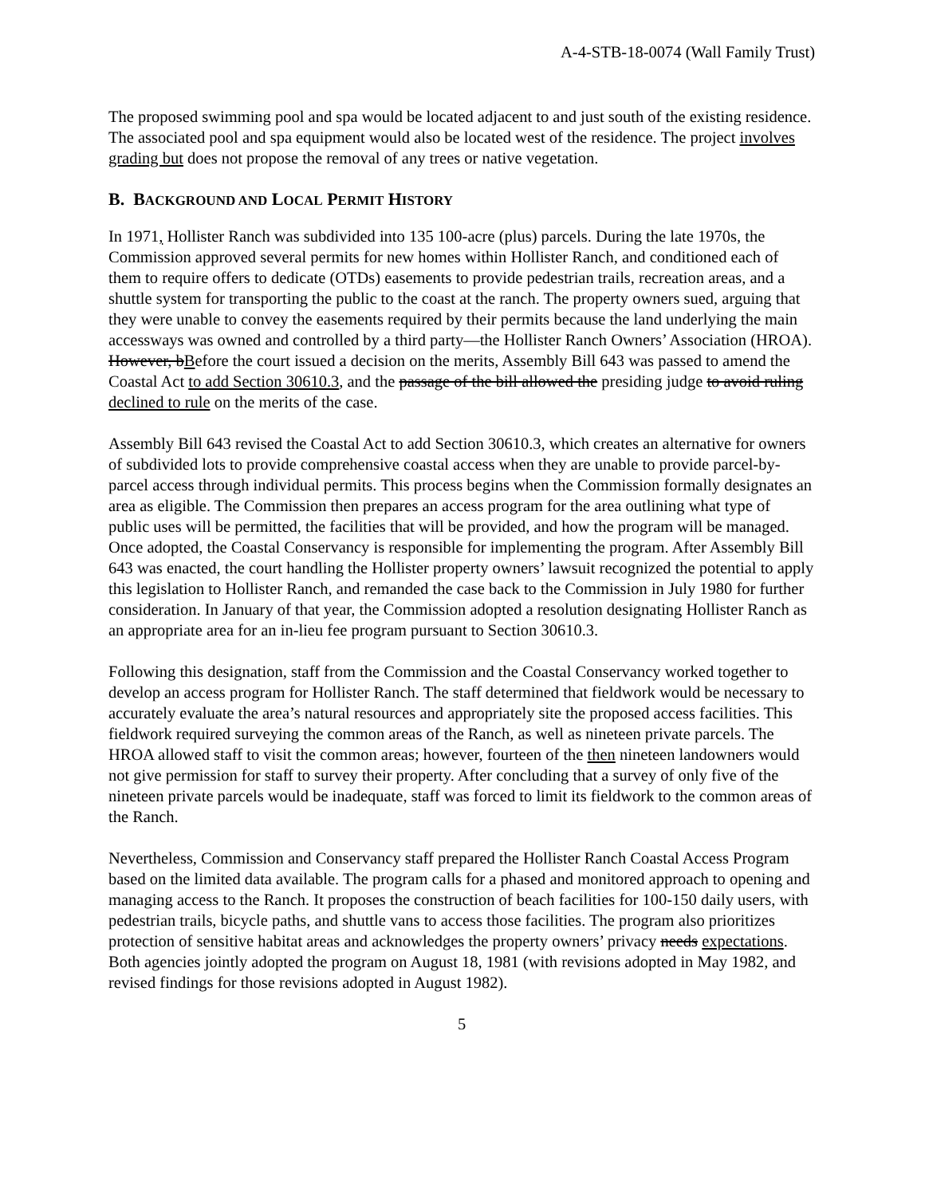A-4-STB-18-0074 (Wall Family Trust)
The proposed swimming pool and spa would be located adjacent to and just south of the existing residence. The associated pool and spa equipment would also be located west of the residence. The project involves grading but does not propose the removal of any trees or native vegetation.
B. BACKGROUND AND LOCAL PERMIT HISTORY
In 1971, Hollister Ranch was subdivided into 135 100-acre (plus) parcels. During the late 1970s, the Commission approved several permits for new homes within Hollister Ranch, and conditioned each of them to require offers to dedicate (OTDs) easements to provide pedestrian trails, recreation areas, and a shuttle system for transporting the public to the coast at the ranch. The property owners sued, arguing that they were unable to convey the easements required by their permits because the land underlying the main accessways was owned and controlled by a third party—the Hollister Ranch Owners’ Association (HROA). However, bBefore the court issued a decision on the merits, Assembly Bill 643 was passed to amend the Coastal Act to add Section 30610.3, and the passage of the bill allowed the presiding judge to avoid ruling declined to rule on the merits of the case.
Assembly Bill 643 revised the Coastal Act to add Section 30610.3, which creates an alternative for owners of subdivided lots to provide comprehensive coastal access when they are unable to provide parcel-by-parcel access through individual permits. This process begins when the Commission formally designates an area as eligible. The Commission then prepares an access program for the area outlining what type of public uses will be permitted, the facilities that will be provided, and how the program will be managed. Once adopted, the Coastal Conservancy is responsible for implementing the program. After Assembly Bill 643 was enacted, the court handling the Hollister property owners’ lawsuit recognized the potential to apply this legislation to Hollister Ranch, and remanded the case back to the Commission in July 1980 for further consideration. In January of that year, the Commission adopted a resolution designating Hollister Ranch as an appropriate area for an in-lieu fee program pursuant to Section 30610.3.
Following this designation, staff from the Commission and the Coastal Conservancy worked together to develop an access program for Hollister Ranch. The staff determined that fieldwork would be necessary to accurately evaluate the area’s natural resources and appropriately site the proposed access facilities. This fieldwork required surveying the common areas of the Ranch, as well as nineteen private parcels. The HROA allowed staff to visit the common areas; however, fourteen of the then nineteen landowners would not give permission for staff to survey their property. After concluding that a survey of only five of the nineteen private parcels would be inadequate, staff was forced to limit its fieldwork to the common areas of the Ranch.
Nevertheless, Commission and Conservancy staff prepared the Hollister Ranch Coastal Access Program based on the limited data available. The program calls for a phased and monitored approach to opening and managing access to the Ranch. It proposes the construction of beach facilities for 100-150 daily users, with pedestrian trails, bicycle paths, and shuttle vans to access those facilities. The program also prioritizes protection of sensitive habitat areas and acknowledges the property owners’ privacy needs expectations. Both agencies jointly adopted the program on August 18, 1981 (with revisions adopted in May 1982, and revised findings for those revisions adopted in August 1982).
5